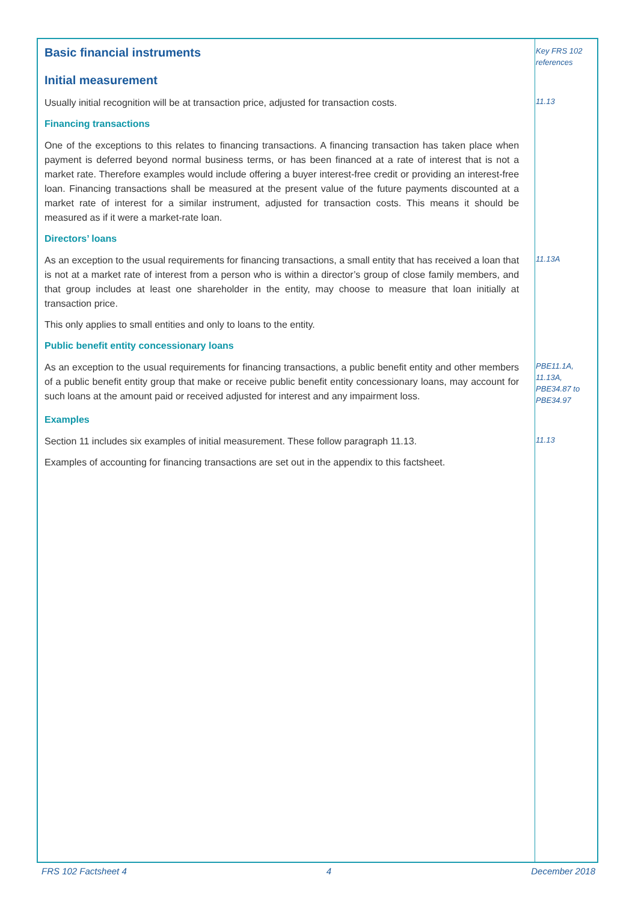Basic financial instruments
Key FRS 102 references
Initial measurement
Usually initial recognition will be at transaction price, adjusted for transaction costs.
11.13
Financing transactions
One of the exceptions to this relates to financing transactions. A financing transaction has taken place when payment is deferred beyond normal business terms, or has been financed at a rate of interest that is not a market rate. Therefore examples would include offering a buyer interest-free credit or providing an interest-free loan. Financing transactions shall be measured at the present value of the future payments discounted at a market rate of interest for a similar instrument, adjusted for transaction costs. This means it should be measured as if it were a market-rate loan.
Directors’ loans
As an exception to the usual requirements for financing transactions, a small entity that has received a loan that is not at a market rate of interest from a person who is within a director’s group of close family members, and that group includes at least one shareholder in the entity, may choose to measure that loan initially at transaction price.
11.13A
This only applies to small entities and only to loans to the entity.
Public benefit entity concessionary loans
As an exception to the usual requirements for financing transactions, a public benefit entity and other members of a public benefit entity group that make or receive public benefit entity concessionary loans, may account for such loans at the amount paid or received adjusted for interest and any impairment loss.
PBE11.1A, 11.13A, PBE34.87 to PBE34.97
Examples
Section 11 includes six examples of initial measurement. These follow paragraph 11.13.
11.13
Examples of accounting for financing transactions are set out in the appendix to this factsheet.
FRS 102 Factsheet 4 4 December 2018